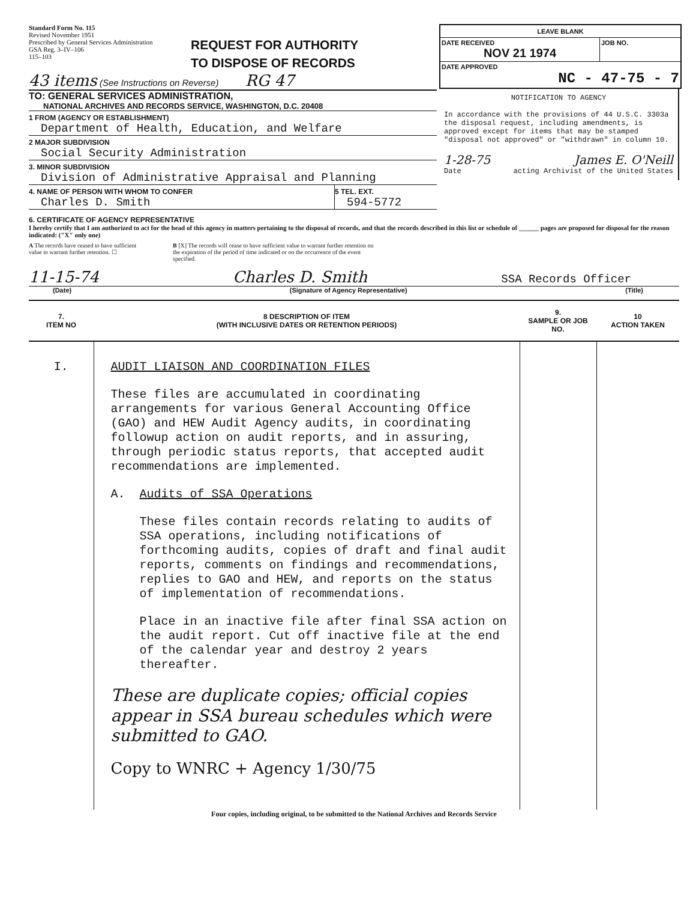Standard Form No. 115
Revised November 1951
Prescribed by General Services Administration
GSA Reg. 3–IV–106
115–103
REQUEST FOR AUTHORITY
TO DISPOSE OF RECORDS
43 items (See Instructions on Reverse) RG 47
TO: GENERAL SERVICES ADMINISTRATION,
NATIONAL ARCHIVES AND RECORDS SERVICE, WASHINGTON, D.C. 20408
1 FROM (AGENCY OR ESTABLISHMENT)
Department of Health, Education, and Welfare
2 MAJOR SUBDIVISION
Social Security Administration
3. MINOR SUBDIVISION
Division of Administrative Appraisal and Planning
4. NAME OF PERSON WITH WHOM TO CONFER
Charles D. Smith
5 TEL. EXT.
594-5772
LEAVE BLANK
DATE RECEIVED
NOV 21 1974
JOB NO.
DATE APPROVED
NC - 47-75 - 7
NOTIFICATION TO AGENCY
In accordance with the provisions of 44 U.S.C. 3303a the disposal request, including amendments, is approved except for items that may be stamped "disposal not approved" or "withdrawn" in column 10.
1-28-75 James E. O'Neill
Date acting Archivist of the United States
6. CERTIFICATE OF AGENCY REPRESENTATIVE
I hereby certify that I am authorized to act for the head of this agency in matters pertaining to the disposal of records, and that the records described in this list or schedule of ______ pages are proposed for disposal for the reason indicated: ("X" only one)
A The records have ceased to have sufficient value to warrant further retention. ☐
B [X] The records will cease to have sufficient value to warrant further retention on the expiration of the period of time indicated or on the occurrence of the event specified.
11-15-74 Charles D. Smith SSA Records Officer
(Date) (Signature of Agency Representative) (Title)
| 7. ITEM NO | 8 DESCRIPTION OF ITEM (WITH INCLUSIVE DATES OR RETENTION PERIODS) | 9. SAMPLE OR JOB NO. | 10 ACTION TAKEN |
| --- | --- | --- | --- |
| I. | AUDIT LIAISON AND COORDINATION FILES These files are accumulated in coordinating arrangements for various General Accounting Office (GAO) and HEW Audit Agency audits, in coordinating followup action on audit reports, and in assuring, through periodic status reports, that accepted audit recommendations are implemented. A. Audits of SSA Operations These files contain records relating to audits of SSA operations, including notifications of forthcoming audits, copies of draft and final audit reports, comments on findings and recommendations, replies to GAO and HEW, and reports on the status of implementation of recommendations. Place in an inactive file after final SSA action on the audit report. Cut off inactive file at the end of the calendar year and destroy 2 years thereafter. These are duplicate copies; official copies appear in SSA bureau schedules which were submitted to GAO. Copy to WNRC + Agency 1/30/75 | | |
Four copies, including original, to be submitted to the National Archives and Records Service